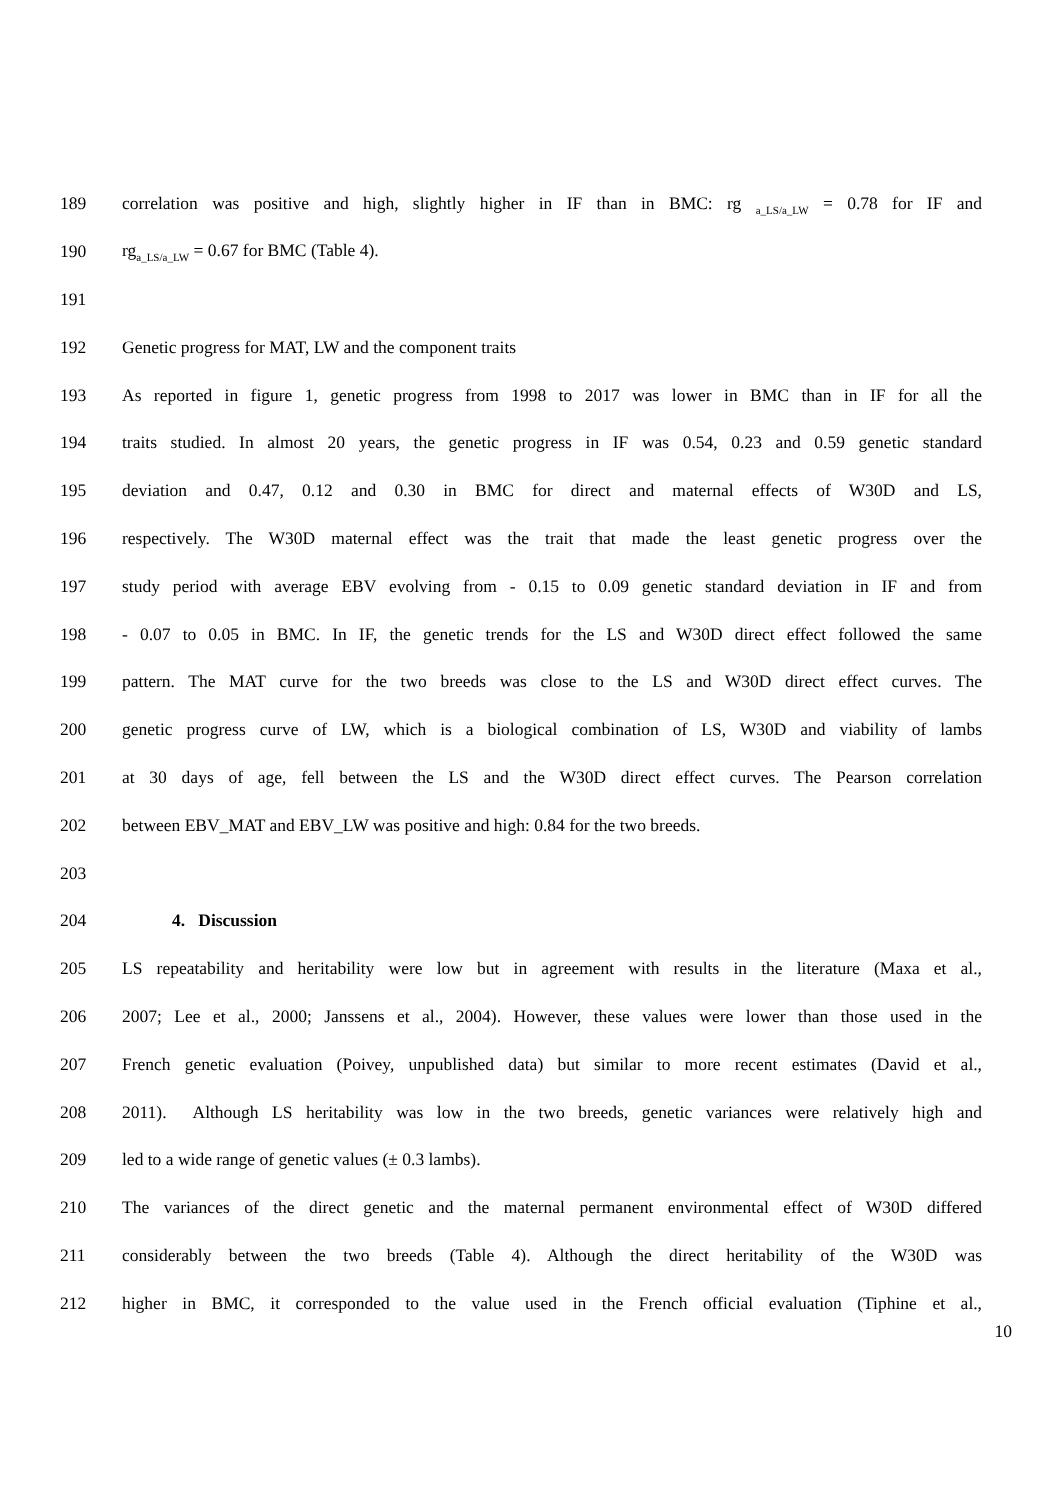189 correlation was positive and high, slightly higher in IF than in BMC: rg <sub>a_LS/a_LW</sub> = 0.78 for IF and
190 rg<sub>a_LS/a_LW</sub> = 0.67 for BMC (Table 4).
191
192 Genetic progress for MAT, LW and the component traits
193 As reported in figure 1, genetic progress from 1998 to 2017 was lower in BMC than in IF for all the
194 traits studied. In almost 20 years, the genetic progress in IF was 0.54, 0.23 and 0.59 genetic standard
195 deviation and 0.47, 0.12 and 0.30 in BMC for direct and maternal effects of W30D and LS,
196 respectively. The W30D maternal effect was the trait that made the least genetic progress over the
197 study period with average EBV evolving from - 0.15 to 0.09 genetic standard deviation in IF and from
198 - 0.07 to 0.05 in BMC. In IF, the genetic trends for the LS and W30D direct effect followed the same
199 pattern. The MAT curve for the two breeds was close to the LS and W30D direct effect curves. The
200 genetic progress curve of LW, which is a biological combination of LS, W30D and viability of lambs
201 at 30 days of age, fell between the LS and the W30D direct effect curves. The Pearson correlation
202 between EBV_MAT and EBV_LW was positive and high: 0.84 for the two breeds.
203
204 4. Discussion
205 LS repeatability and heritability were low but in agreement with results in the literature (Maxa et al.,
206 2007; Lee et al., 2000; Janssens et al., 2004). However, these values were lower than those used in the
207 French genetic evaluation (Poivey, unpublished data) but similar to more recent estimates (David et al.,
208 2011). Although LS heritability was low in the two breeds, genetic variances were relatively high and
209 led to a wide range of genetic values (± 0.3 lambs).
210 The variances of the direct genetic and the maternal permanent environmental effect of W30D differed
211 considerably between the two breeds (Table 4). Although the direct heritability of the W30D was
212 higher in BMC, it corresponded to the value used in the French official evaluation (Tiphine et al.,
10